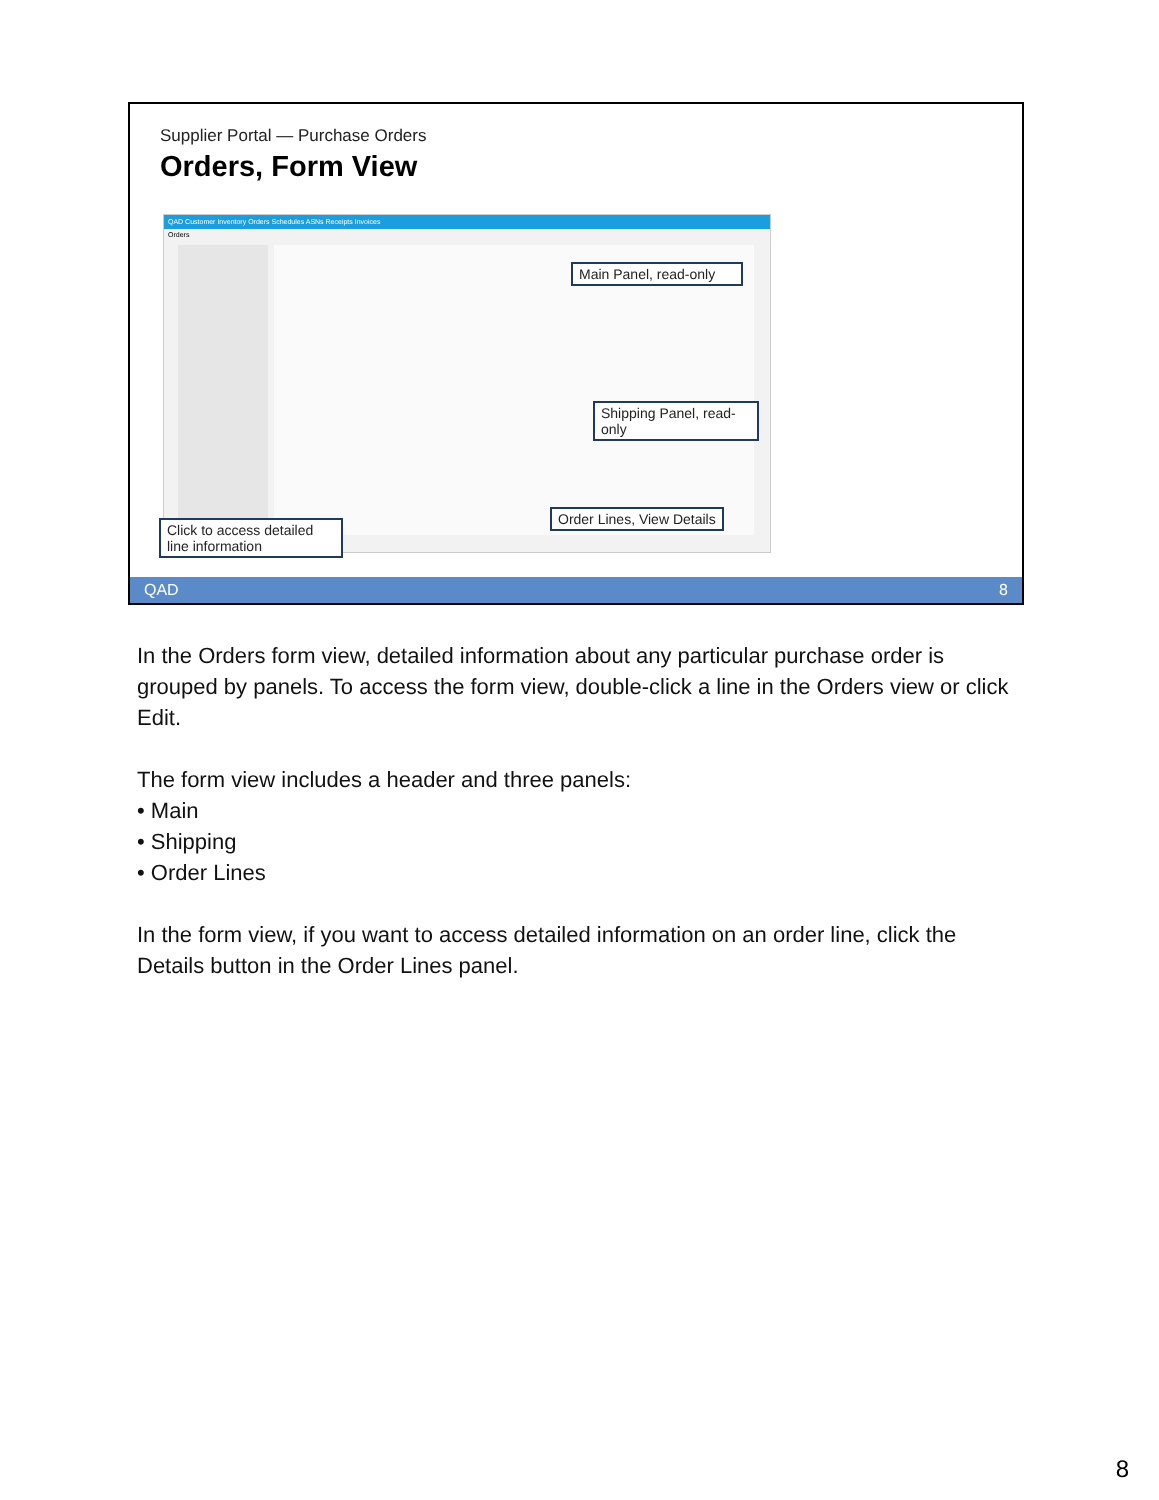Supplier Portal — Purchase Orders
Orders, Form View
QAD Customer Inventory Orders Schedules ASNs Receipts Invoices
Orders
Main Panel, read-only
Shipping Panel, read-only
Order Lines, View Details
Click to access detailed line information
QAD 8
In the Orders form view, detailed information about any particular purchase order is grouped by panels. To access the form view, double-click a line in the Orders view or click Edit.
The form view includes a header and three panels:
• Main
• Shipping
• Order Lines
In the form view, if you want to access detailed information on an order line, click the Details button in the Order Lines panel.
8